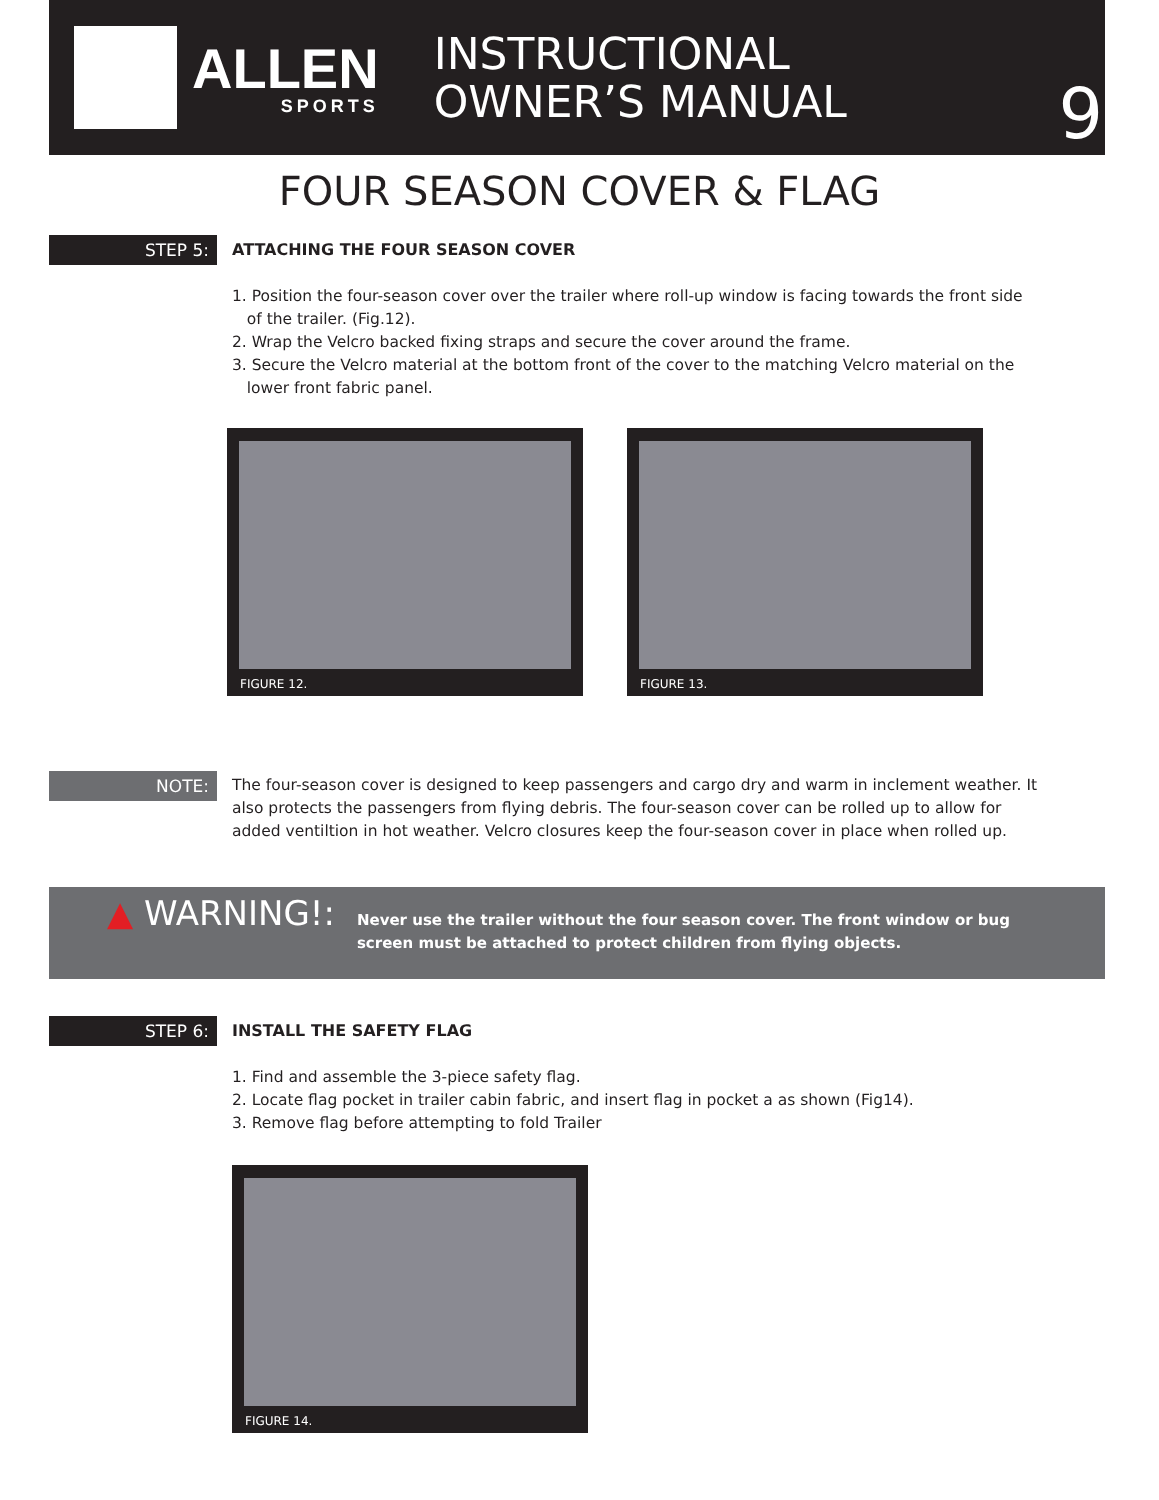ALLEN
SPORTS
INSTRUCTIONAL
OWNER’S MANUAL
9
FOUR SEASON COVER & FLAG
STEP 5:
ATTACHING THE FOUR SEASON COVER
1. Position the four-season cover over the trailer where roll-up window is facing towards the front side
of the trailer. (Fig.12).
2. Wrap the Velcro backed fixing straps and secure the cover around the frame.
3. Secure the Velcro material at the bottom front of the cover to the matching Velcro material on the
lower front fabric panel.
FIGURE 12. FIGURE 13.
NOTE:
The four-season cover is designed to keep passengers and cargo dry and warm in inclement weather. It also protects the passengers from flying debris. The four-season cover can be rolled up to allow for added ventiltion in hot weather. Velcro closures keep the four-season cover in place when rolled up.
▲ WARNING!:
Never use the trailer without the four season cover. The front window or bug screen must be attached to protect children from flying objects.
STEP 6: INSTALL THE SAFETY FLAG
1. Find and assemble the 3-piece safety flag.
2. Locate flag pocket in trailer cabin fabric, and insert flag in pocket a as shown (Fig14).
3. Remove flag before attempting to fold Trailer
FIGURE 14.